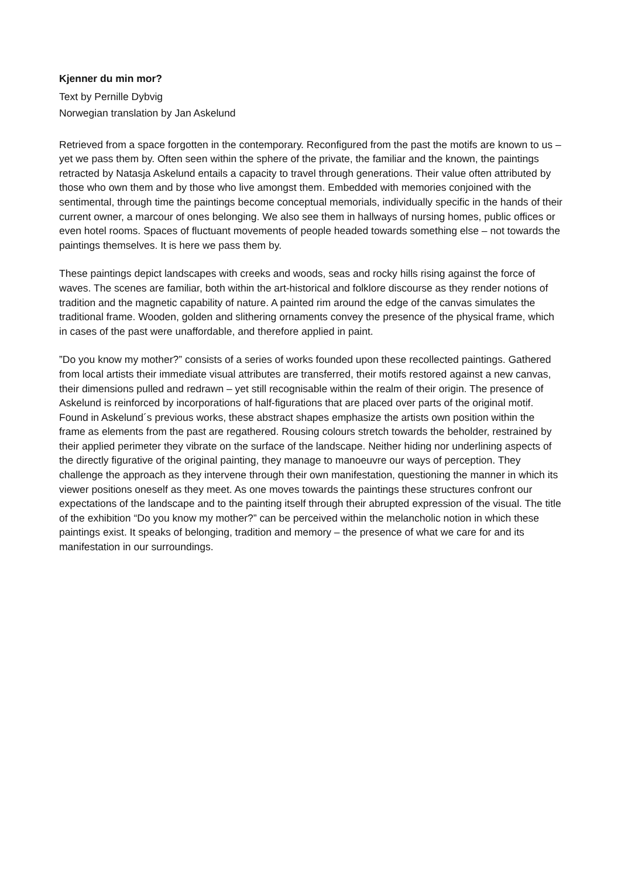Kjenner du min mor?
Text by Pernille Dybvig
Norwegian translation by Jan Askelund
Retrieved from a space forgotten in the contemporary. Reconfigured from the past the motifs are known to us – yet we pass them by. Often seen within the sphere of the private, the familiar and the known, the paintings retracted by Natasja Askelund entails a capacity to travel through generations. Their value often attributed by those who own them and by those who live amongst them. Embedded with memories conjoined with the sentimental, through time the paintings become conceptual memorials, individually specific in the hands of their current owner, a marcour of ones belonging. We also see them in hallways of nursing homes, public offices or even hotel rooms. Spaces of fluctuant movements of people headed towards something else – not towards the paintings themselves. It is here we pass them by.
These paintings depict landscapes with creeks and woods, seas and rocky hills rising against the force of waves. The scenes are familiar, both within the art-historical and folklore discourse as they render notions of tradition and the magnetic capability of nature. A painted rim around the edge of the canvas simulates the traditional frame. Wooden, golden and slithering ornaments convey the presence of the physical frame, which in cases of the past were unaffordable, and therefore applied in paint.
”Do you know my mother?” consists of a series of works founded upon these recollected paintings. Gathered from local artists their immediate visual attributes are transferred, their motifs restored against a new canvas, their dimensions pulled and redrawn – yet still recognisable within the realm of their origin. The presence of Askelund is reinforced by incorporations of half-figurations that are placed over parts of the original motif. Found in Askelund´s previous works, these abstract shapes emphasize the artists own position within the frame as elements from the past are regathered. Rousing colours stretch towards the beholder, restrained by their applied perimeter they vibrate on the surface of the landscape. Neither hiding nor underlining aspects of the directly figurative of the original painting, they manage to manoeuvre our ways of perception. They challenge the approach as they intervene through their own manifestation, questioning the manner in which its viewer positions oneself as they meet. As one moves towards the paintings these structures confront our expectations of the landscape and to the painting itself through their abrupted expression of the visual. The title of the exhibition “Do you know my mother?” can be perceived within the melancholic notion in which these paintings exist. It speaks of belonging, tradition and memory – the presence of what we care for and its manifestation in our surroundings.